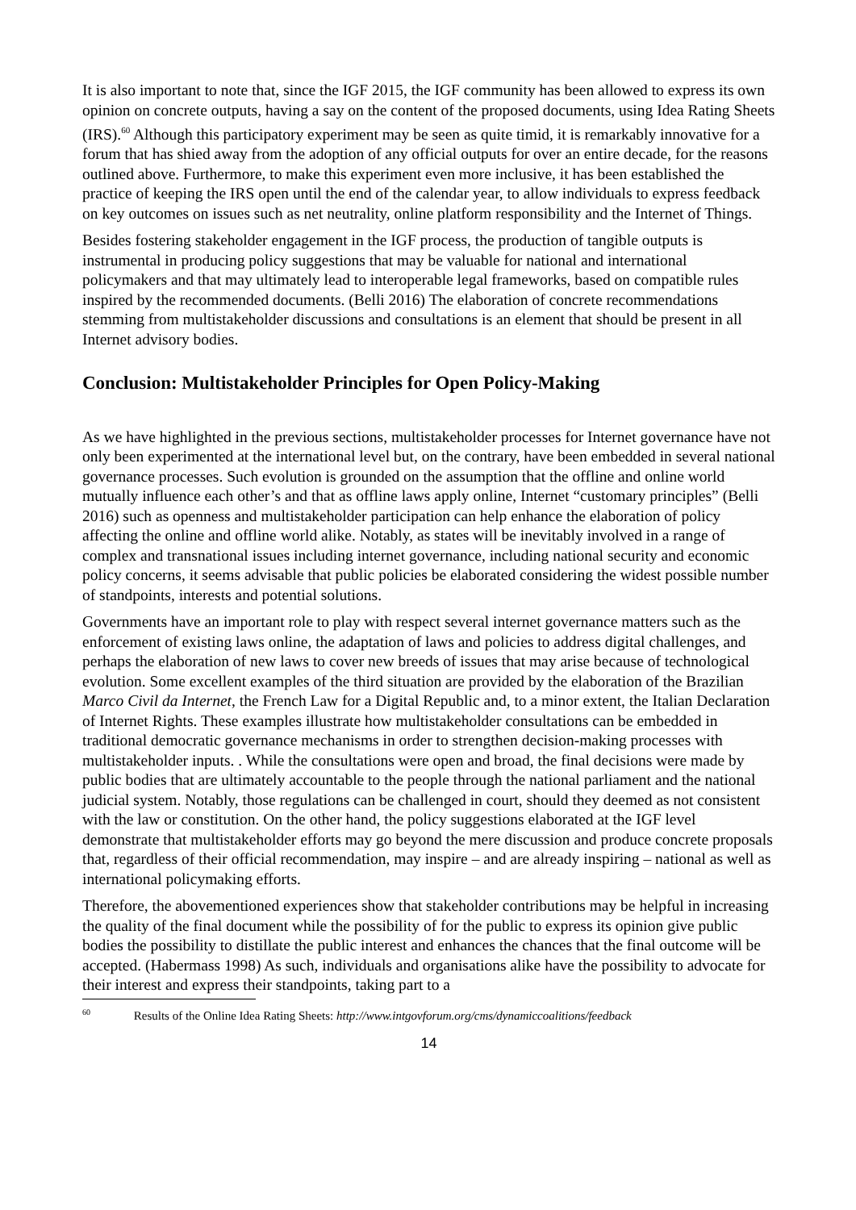It is also important to note that, since the IGF 2015, the IGF community has been allowed to express its own opinion on concrete outputs, having a say on the content of the proposed documents, using Idea Rating Sheets (IRS).<sup>60</sup> Although this participatory experiment may be seen as quite timid, it is remarkably innovative for a forum that has shied away from the adoption of any official outputs for over an entire decade, for the reasons outlined above. Furthermore, to make this experiment even more inclusive, it has been established the practice of keeping the IRS open until the end of the calendar year, to allow individuals to express feedback on key outcomes on issues such as net neutrality, online platform responsibility and the Internet of Things.
Besides fostering stakeholder engagement in the IGF process, the production of tangible outputs is instrumental in producing policy suggestions that may be valuable for national and international policymakers and that may ultimately lead to interoperable legal frameworks, based on compatible rules inspired by the recommended documents. (Belli 2016) The elaboration of concrete recommendations stemming from multistakeholder discussions and consultations is an element that should be present in all Internet advisory bodies.
Conclusion: Multistakeholder Principles for Open Policy-Making
As we have highlighted in the previous sections, multistakeholder processes for Internet governance have not only been experimented at the international level but, on the contrary, have been embedded in several national governance processes. Such evolution is grounded on the assumption that the offline and online world mutually influence each other’s and that as offline laws apply online, Internet “customary principles” (Belli 2016) such as openness and multistakeholder participation can help enhance the elaboration of policy affecting the online and offline world alike. Notably, as states will be inevitably involved in a range of complex and transnational issues including internet governance, including national security and economic policy concerns, it seems advisable that public policies be elaborated considering the widest possible number of standpoints, interests and potential solutions.
Governments have an important role to play with respect several internet governance matters such as the enforcement of existing laws online, the adaptation of laws and policies to address digital challenges, and perhaps the elaboration of new laws to cover new breeds of issues that may arise because of technological evolution. Some excellent examples of the third situation are provided by the elaboration of the Brazilian Marco Civil da Internet, the French Law for a Digital Republic and, to a minor extent, the Italian Declaration of Internet Rights. These examples illustrate how multistakeholder consultations can be embedded in traditional democratic governance mechanisms in order to strengthen decision-making processes with multistakeholder inputs. . While the consultations were open and broad, the final decisions were made by public bodies that are ultimately accountable to the people through the national parliament and the national judicial system. Notably, those regulations can be challenged in court, should they deemed as not consistent with the law or constitution. On the other hand, the policy suggestions elaborated at the IGF level demonstrate that multistakeholder efforts may go beyond the mere discussion and produce concrete proposals that, regardless of their official recommendation, may inspire – and are already inspiring – national as well as international policymaking efforts.
Therefore, the abovementioned experiences show that stakeholder contributions may be helpful in increasing the quality of the final document while the possibility of for the public to express its opinion give public bodies the possibility to distillate the public interest and enhances the chances that the final outcome will be accepted. (Habermass 1998) As such, individuals and organisations alike have the possibility to advocate for their interest and express their standpoints, taking part to a
<sup>60</sup> Results of the Online Idea Rating Sheets: http://www.intgovforum.org/cms/dynamiccoalitions/feedback
14